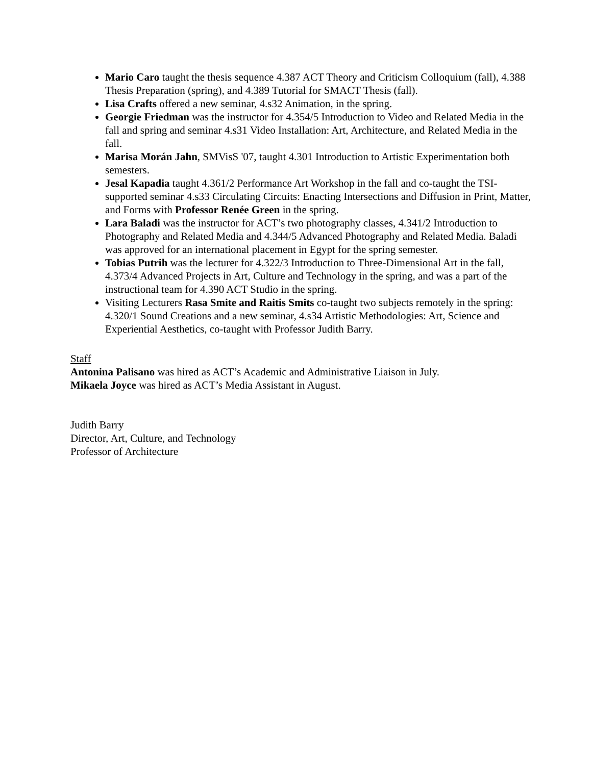Mario Caro taught the thesis sequence 4.387 ACT Theory and Criticism Colloquium (fall), 4.388 Thesis Preparation (spring), and 4.389 Tutorial for SMACT Thesis (fall).
Lisa Crafts offered a new seminar, 4.s32 Animation, in the spring.
Georgie Friedman was the instructor for 4.354/5 Introduction to Video and Related Media in the fall and spring and seminar 4.s31 Video Installation: Art, Architecture, and Related Media in the fall.
Marisa Morán Jahn, SMVisS '07, taught 4.301 Introduction to Artistic Experimentation both semesters.
Jesal Kapadia taught 4.361/2 Performance Art Workshop in the fall and co-taught the TSI-supported seminar 4.s33 Circulating Circuits: Enacting Intersections and Diffusion in Print, Matter, and Forms with Professor Renée Green in the spring.
Lara Baladi was the instructor for ACT’s two photography classes, 4.341/2 Introduction to Photography and Related Media and 4.344/5 Advanced Photography and Related Media. Baladi was approved for an international placement in Egypt for the spring semester.
Tobias Putrih was the lecturer for 4.322/3 Introduction to Three-Dimensional Art in the fall, 4.373/4 Advanced Projects in Art, Culture and Technology in the spring, and was a part of the instructional team for 4.390 ACT Studio in the spring.
Visiting Lecturers Rasa Smite and Raitis Smits co-taught two subjects remotely in the spring: 4.320/1 Sound Creations and a new seminar, 4.s34 Artistic Methodologies: Art, Science and Experiential Aesthetics, co-taught with Professor Judith Barry.
Staff
Antonina Palisano was hired as ACT’s Academic and Administrative Liaison in July.
Mikaela Joyce was hired as ACT’s Media Assistant in August.
Judith Barry
Director, Art, Culture, and Technology
Professor of Architecture